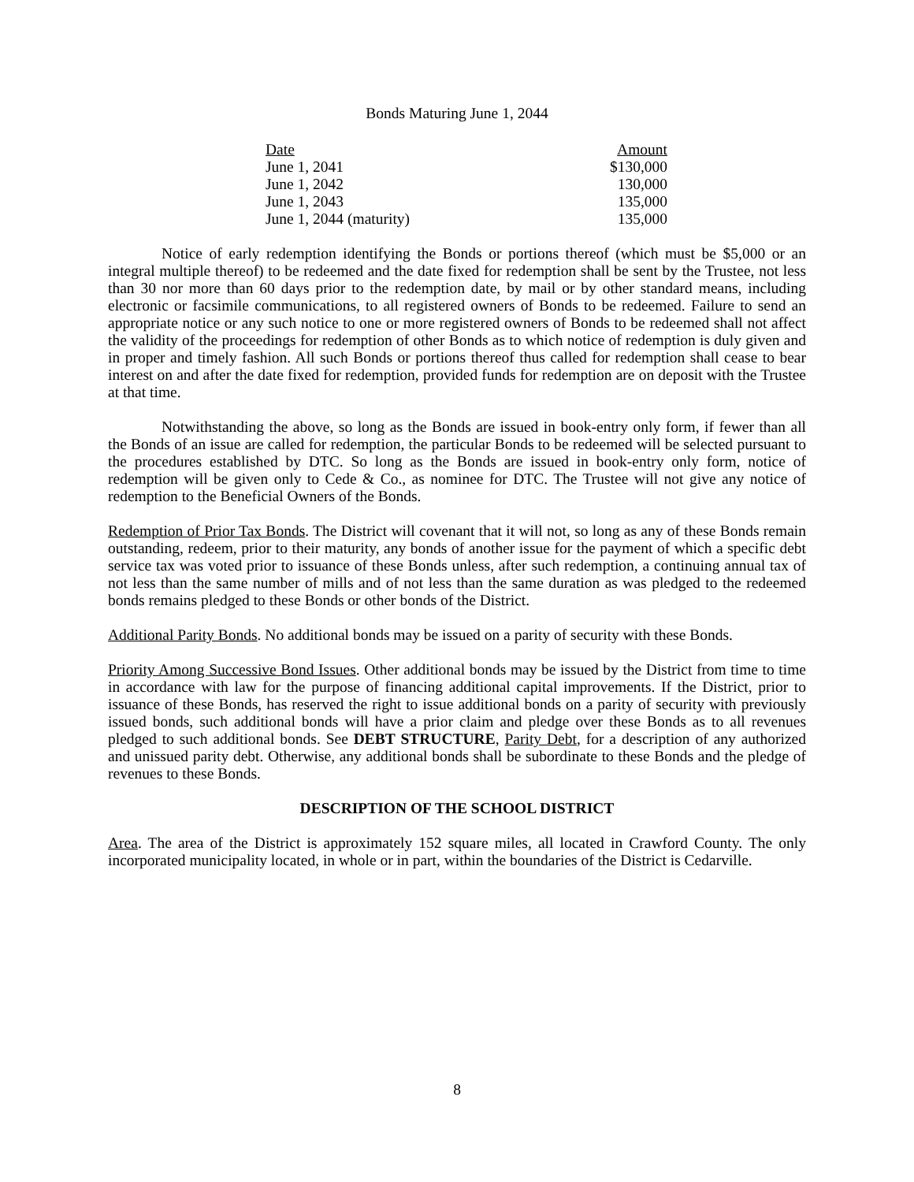Bonds Maturing June 1, 2044
| Date | Amount |
| --- | --- |
| June 1, 2041 | $130,000 |
| June 1, 2042 | 130,000 |
| June 1, 2043 | 135,000 |
| June 1, 2044 (maturity) | 135,000 |
Notice of early redemption identifying the Bonds or portions thereof (which must be $5,000 or an integral multiple thereof) to be redeemed and the date fixed for redemption shall be sent by the Trustee, not less than 30 nor more than 60 days prior to the redemption date, by mail or by other standard means, including electronic or facsimile communications, to all registered owners of Bonds to be redeemed. Failure to send an appropriate notice or any such notice to one or more registered owners of Bonds to be redeemed shall not affect the validity of the proceedings for redemption of other Bonds as to which notice of redemption is duly given and in proper and timely fashion. All such Bonds or portions thereof thus called for redemption shall cease to bear interest on and after the date fixed for redemption, provided funds for redemption are on deposit with the Trustee at that time.
Notwithstanding the above, so long as the Bonds are issued in book-entry only form, if fewer than all the Bonds of an issue are called for redemption, the particular Bonds to be redeemed will be selected pursuant to the procedures established by DTC. So long as the Bonds are issued in book-entry only form, notice of redemption will be given only to Cede & Co., as nominee for DTC. The Trustee will not give any notice of redemption to the Beneficial Owners of the Bonds.
Redemption of Prior Tax Bonds. The District will covenant that it will not, so long as any of these Bonds remain outstanding, redeem, prior to their maturity, any bonds of another issue for the payment of which a specific debt service tax was voted prior to issuance of these Bonds unless, after such redemption, a continuing annual tax of not less than the same number of mills and of not less than the same duration as was pledged to the redeemed bonds remains pledged to these Bonds or other bonds of the District.
Additional Parity Bonds. No additional bonds may be issued on a parity of security with these Bonds.
Priority Among Successive Bond Issues. Other additional bonds may be issued by the District from time to time in accordance with law for the purpose of financing additional capital improvements. If the District, prior to issuance of these Bonds, has reserved the right to issue additional bonds on a parity of security with previously issued bonds, such additional bonds will have a prior claim and pledge over these Bonds as to all revenues pledged to such additional bonds. See DEBT STRUCTURE, Parity Debt, for a description of any authorized and unissued parity debt. Otherwise, any additional bonds shall be subordinate to these Bonds and the pledge of revenues to these Bonds.
DESCRIPTION OF THE SCHOOL DISTRICT
Area. The area of the District is approximately 152 square miles, all located in Crawford County. The only incorporated municipality located, in whole or in part, within the boundaries of the District is Cedarville.
8